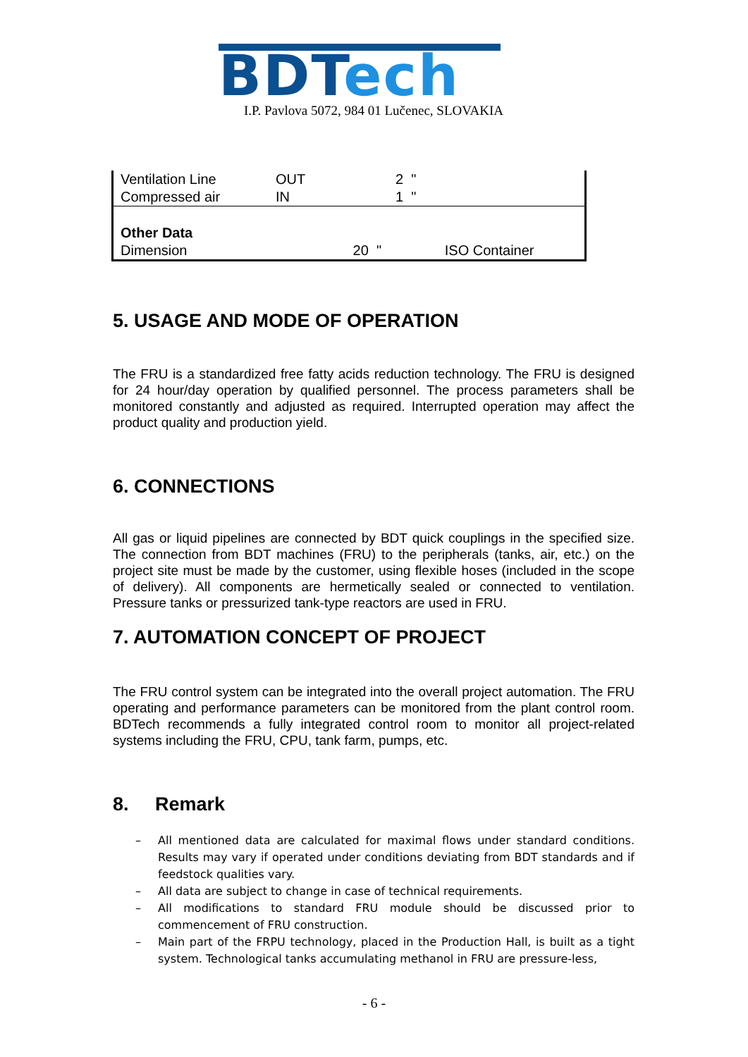BDT ech
I.P. Pavlova 5072, 984 01 Lučenec, SLOVAKIA
| Ventilation Line | OUT | 2 " | |
| Compressed air | IN | 1 " | |
| Other Data | | | |
| Dimension | 20 " | | ISO Container |
5. USAGE AND MODE OF OPERATION
The FRU is a standardized free fatty acids reduction technology. The FRU is designed for 24 hour/day operation by qualified personnel. The process parameters shall be monitored constantly and adjusted as required. Interrupted operation may affect the product quality and production yield.
6. CONNECTIONS
All gas or liquid pipelines are connected by BDT quick couplings in the specified size. The connection from BDT machines (FRU) to the peripherals (tanks, air, etc.) on the project site must be made by the customer, using flexible hoses (included in the scope of delivery). All components are hermetically sealed or connected to ventilation. Pressure tanks or pressurized tank-type reactors are used in FRU.
7. AUTOMATION CONCEPT OF PROJECT
The FRU control system can be integrated into the overall project automation. The FRU operating and performance parameters can be monitored from the plant control room. BDTech recommends a fully integrated control room to monitor all project-related systems including the FRU, CPU, tank farm, pumps, etc.
8. Remark
– All mentioned data are calculated for maximal flows under standard conditions. Results may vary if operated under conditions deviating from BDT standards and if feedstock qualities vary.
– All data are subject to change in case of technical requirements.
– All modifications to standard FRU module should be discussed prior to commencement of FRU construction.
– Main part of the FRPU technology, placed in the Production Hall, is built as a tight system. Technological tanks accumulating methanol in FRU are pressure-less,
- 6 -